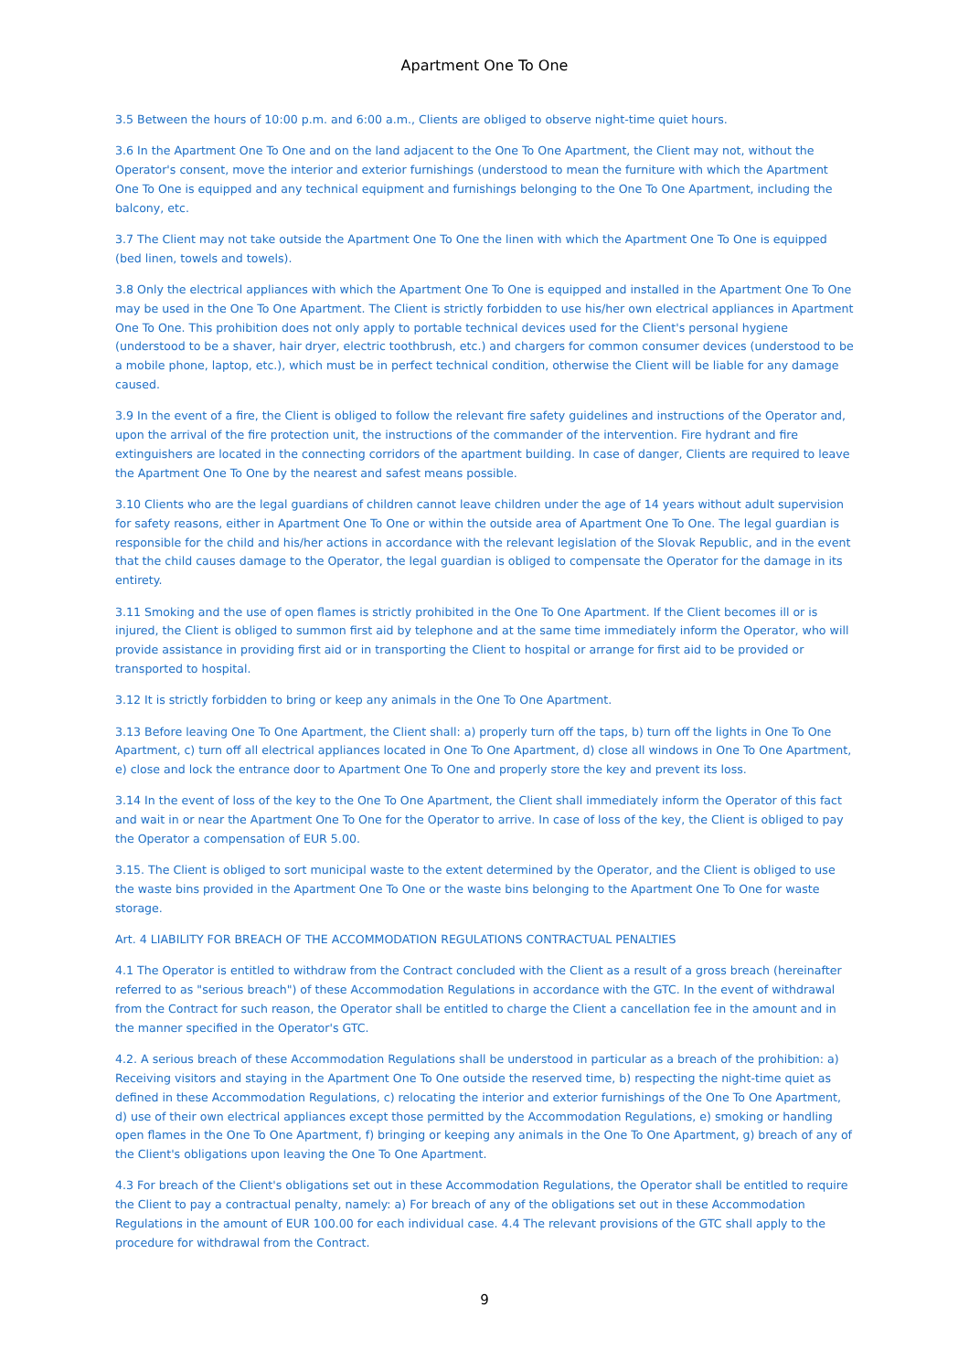Apartment One To One
3.5 Between the hours of 10:00 p.m. and 6:00 a.m., Clients are obliged to observe night-time quiet hours.
3.6 In the Apartment One To One and on the land adjacent to the One To One Apartment, the Client may not, without the Operator's consent, move the interior and exterior furnishings (understood to mean the furniture with which the Apartment One To One is equipped and any technical equipment and furnishings belonging to the One To One Apartment, including the balcony, etc.
3.7 The Client may not take outside the Apartment One To One the linen with which the Apartment One To One is equipped (bed linen, towels and towels).
3.8 Only the electrical appliances with which the Apartment One To One is equipped and installed in the Apartment One To One may be used in the One To One Apartment. The Client is strictly forbidden to use his/her own electrical appliances in Apartment One To One. This prohibition does not only apply to portable technical devices used for the Client's personal hygiene (understood to be a shaver, hair dryer, electric toothbrush, etc.) and chargers for common consumer devices (understood to be a mobile phone, laptop, etc.), which must be in perfect technical condition, otherwise the Client will be liable for any damage caused.
3.9 In the event of a fire, the Client is obliged to follow the relevant fire safety guidelines and instructions of the Operator and, upon the arrival of the fire protection unit, the instructions of the commander of the intervention. Fire hydrant and fire extinguishers are located in the connecting corridors of the apartment building. In case of danger, Clients are required to leave the Apartment One To One by the nearest and safest means possible.
3.10 Clients who are the legal guardians of children cannot leave children under the age of 14 years without adult supervision for safety reasons, either in Apartment One To One or within the outside area of Apartment One To One. The legal guardian is responsible for the child and his/her actions in accordance with the relevant legislation of the Slovak Republic, and in the event that the child causes damage to the Operator, the legal guardian is obliged to compensate the Operator for the damage in its entirety.
3.11 Smoking and the use of open flames is strictly prohibited in the One To One Apartment. If the Client becomes ill or is injured, the Client is obliged to summon first aid by telephone and at the same time immediately inform the Operator, who will provide assistance in providing first aid or in transporting the Client to hospital or arrange for first aid to be provided or transported to hospital.
3.12 It is strictly forbidden to bring or keep any animals in the One To One Apartment.
3.13 Before leaving One To One Apartment, the Client shall: a) properly turn off the taps, b) turn off the lights in One To One Apartment, c) turn off all electrical appliances located in One To One Apartment, d) close all windows in One To One Apartment, e) close and lock the entrance door to Apartment One To One and properly store the key and prevent its loss.
3.14 In the event of loss of the key to the One To One Apartment, the Client shall immediately inform the Operator of this fact and wait in or near the Apartment One To One for the Operator to arrive. In case of loss of the key, the Client is obliged to pay the Operator a compensation of EUR 5.00.
3.15. The Client is obliged to sort municipal waste to the extent determined by the Operator, and the Client is obliged to use the waste bins provided in the Apartment One To One or the waste bins belonging to the Apartment One To One for waste storage.
Art. 4 LIABILITY FOR BREACH OF THE ACCOMMODATION REGULATIONS CONTRACTUAL PENALTIES
4.1 The Operator is entitled to withdraw from the Contract concluded with the Client as a result of a gross breach (hereinafter referred to as "serious breach") of these Accommodation Regulations in accordance with the GTC. In the event of withdrawal from the Contract for such reason, the Operator shall be entitled to charge the Client a cancellation fee in the amount and in the manner specified in the Operator's GTC.
4.2. A serious breach of these Accommodation Regulations shall be understood in particular as a breach of the prohibition: a) Receiving visitors and staying in the Apartment One To One outside the reserved time, b) respecting the night-time quiet as defined in these Accommodation Regulations, c) relocating the interior and exterior furnishings of the One To One Apartment, d) use of their own electrical appliances except those permitted by the Accommodation Regulations, e) smoking or handling open flames in the One To One Apartment, f) bringing or keeping any animals in the One To One Apartment, g) breach of any of the Client's obligations upon leaving the One To One Apartment.
4.3 For breach of the Client's obligations set out in these Accommodation Regulations, the Operator shall be entitled to require the Client to pay a contractual penalty, namely: a) For breach of any of the obligations set out in these Accommodation Regulations in the amount of EUR 100.00 for each individual case. 4.4 The relevant provisions of the GTC shall apply to the procedure for withdrawal from the Contract.
9